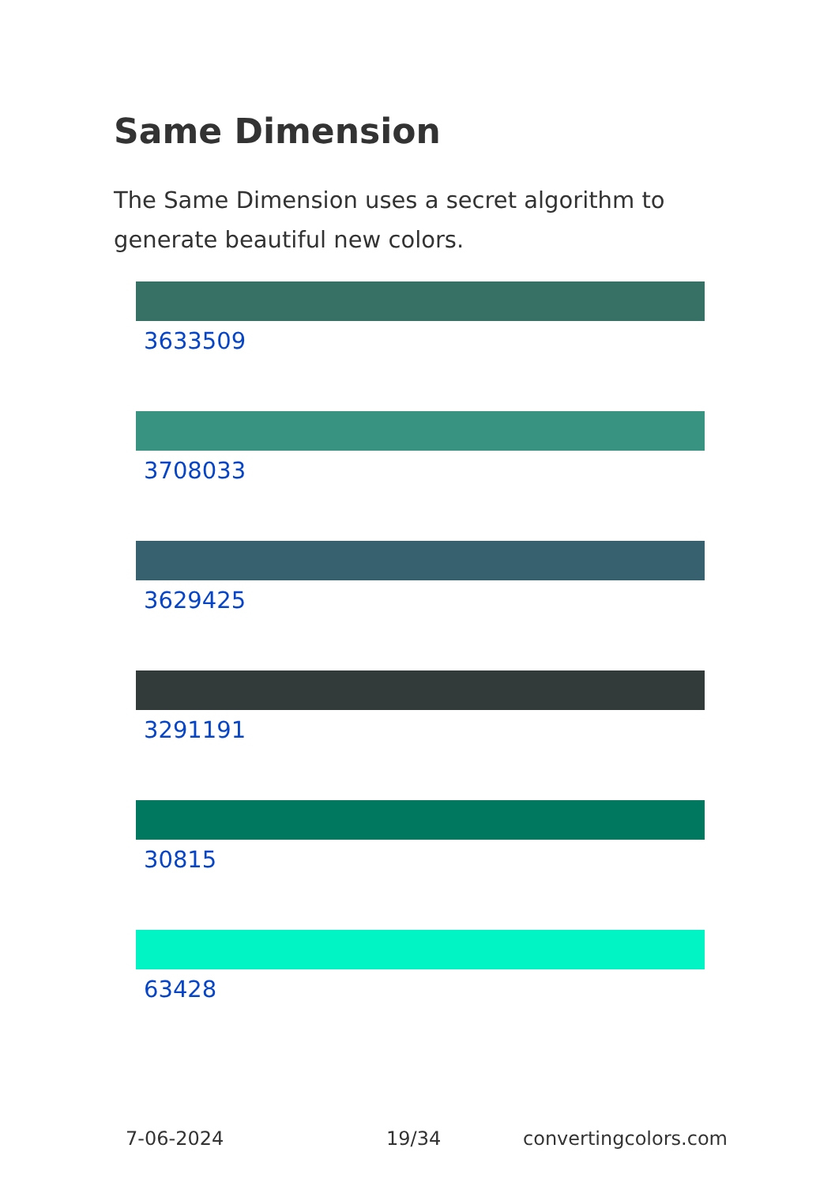Same Dimension
The Same Dimension uses a secret algorithm to generate beautiful new colors.
3633509
3708033
3629425
3291191
30815
63428
7-06-2024 19/34 convertingcolors.com